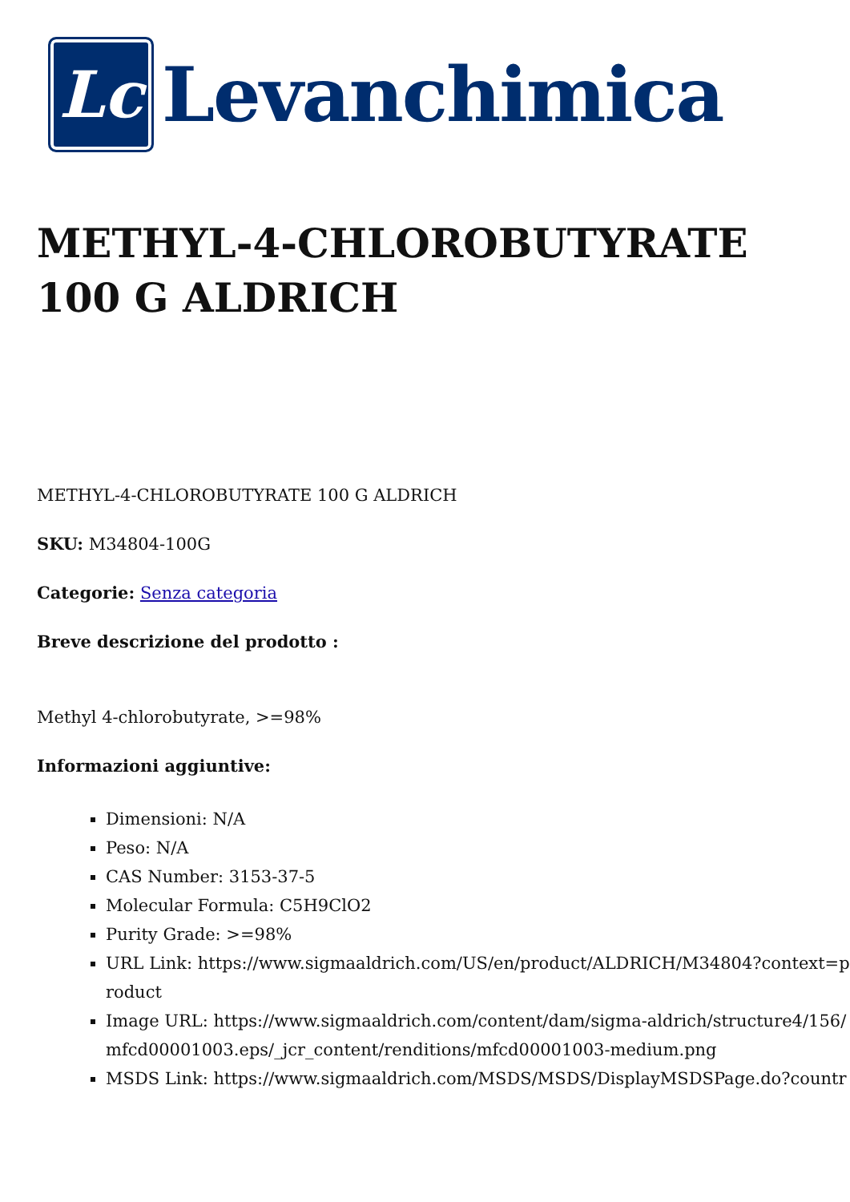Lc
Levanchimica
METHYL-4-CHLOROBUTYRATE 100 G ALDRICH
METHYL-4-CHLOROBUTYRATE 100 G ALDRICH
SKU: M34804-100G
Categorie: Senza categoria
Breve descrizione del prodotto :
Methyl 4-chlorobutyrate, >=98%
Informazioni aggiuntive:
Dimensioni: N/A
Peso: N/A
CAS Number: 3153-37-5
Molecular Formula: C5H9ClO2
Purity Grade: >=98%
URL Link: https://www.sigmaaldrich.com/US/en/product/ALDRICH/M34804?context=product
Image URL: https://www.sigmaaldrich.com/content/dam/sigma-aldrich/structure4/156/mfcd00001003.eps/_jcr_content/renditions/mfcd00001003-medium.png
MSDS Link: https://www.sigmaaldrich.com/MSDS/MSDS/DisplayMSDSPage.do?countr